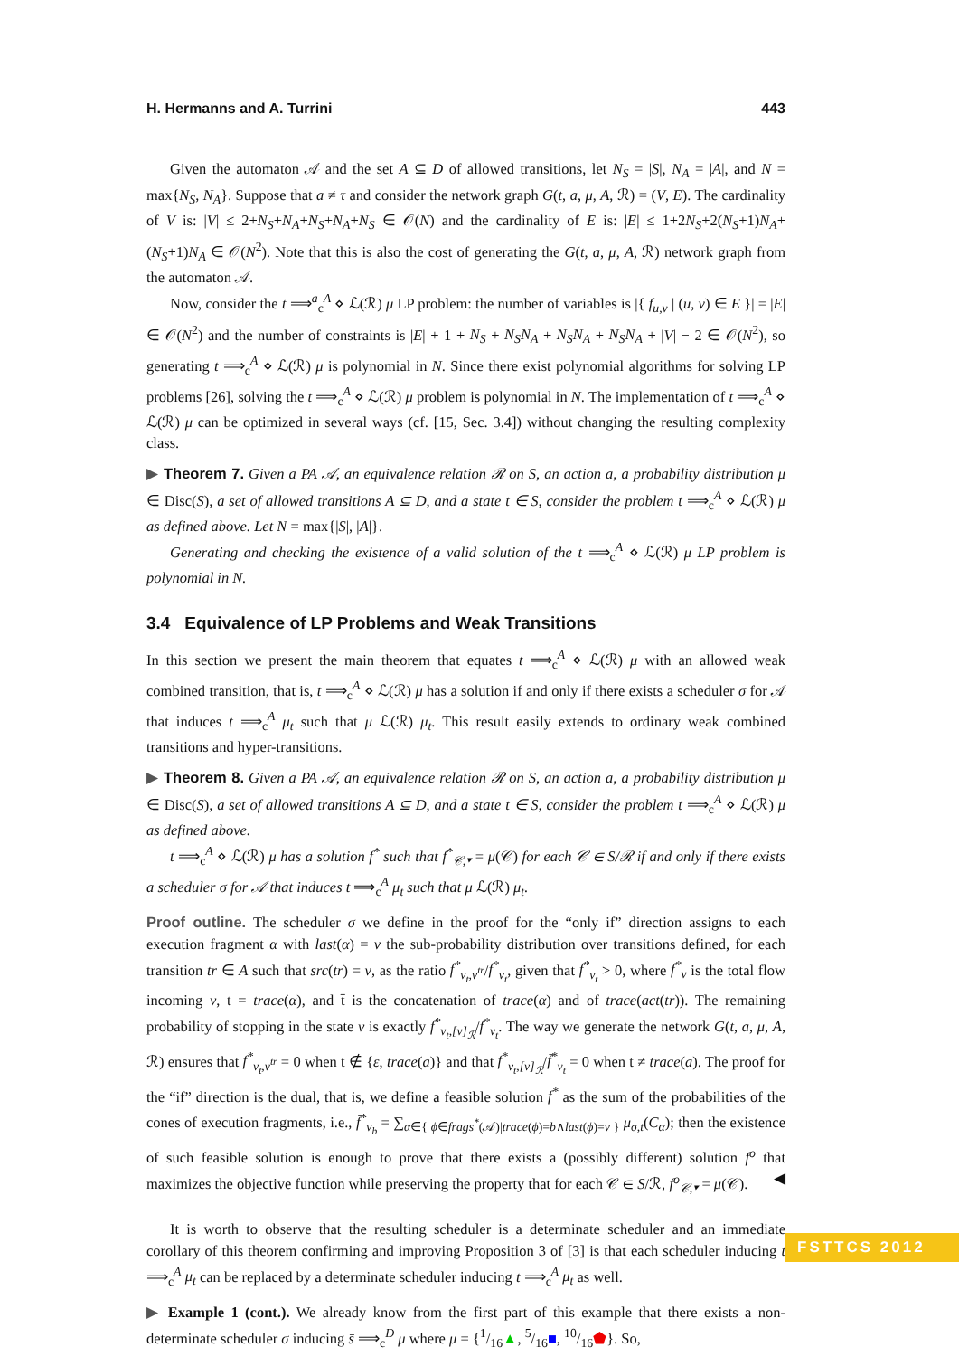H. Hermanns and A. Turrini 443
Given the automaton 𝒜 and the set A ⊆ D of allowed transitions, let N<sub>S</sub> = |S|, N<sub>A</sub> = |A|, and N = max{N<sub>S</sub>, N<sub>A</sub>}. Suppose that a ≠ τ and consider the network graph G(t, a, μ, A, ℛ) = (V, E). The cardinality of V is: |V| ≤ 2+N<sub>S</sub>+N<sub>A</sub>+N<sub>S</sub>+N<sub>A</sub>+N<sub>S</sub> ∈ 𝒪(N) and the cardinality of E is: |E| ≤ 1+2N<sub>S</sub>+2(N<sub>S</sub>+1)N<sub>A</sub>+(N<sub>S</sub>+1)N<sub>A</sub> ∈ 𝒪(N<sup>2</sup>). Note that this is also the cost of generating the G(t, a, μ, A, ℛ) network graph from the automaton 𝒜.
Now, consider the t ⟹<sup>a</sup><sub>c</sub><sup>A</sup> ⋄ ℒ(ℛ) μ LP problem: the number of variables is |{ f<sub>u,v</sub> | (u, v) ∈ E }| = |E| ∈ 𝒪(N<sup>2</sup>) and the number of constraints is |E| + 1 + N<sub>S</sub> + N<sub>S</sub>N<sub>A</sub> + N<sub>S</sub>N<sub>A</sub> + N<sub>S</sub>N<sub>A</sub> + |V| − 2 ∈ 𝒪(N<sup>2</sup>), so generating t ⟹<sub>c</sub><sup>A</sup> ⋄ ℒ(ℛ) μ is polynomial in N. Since there exist polynomial algorithms for solving LP problems [26], solving the t ⟹<sub>c</sub><sup>A</sup> ⋄ ℒ(ℛ) μ problem is polynomial in N. The implementation of t ⟹<sub>c</sub><sup>A</sup> ⋄ ℒ(ℛ) μ can be optimized in several ways (cf. [15, Sec. 3.4]) without changing the resulting complexity class.
▶ Theorem 7. Given a PA 𝒜, an equivalence relation ℛ on S, an action a, a probability distribution μ ∈ Disc(S), a set of allowed transitions A ⊆ D, and a state t ∈ S, consider the problem t ⟹<sub>c</sub><sup>A</sup> ⋄ ℒ(ℛ) μ as defined above. Let N = max{|S|, |A|}.
Generating and checking the existence of a valid solution of the t ⟹<sub>c</sub><sup>A</sup> ⋄ ℒ(ℛ) μ LP problem is polynomial in N.
3.4 Equivalence of LP Problems and Weak Transitions
In this section we present the main theorem that equates t ⟹<sub>c</sub><sup>A</sup> ⋄ ℒ(ℛ) μ with an allowed weak combined transition, that is, t ⟹<sub>c</sub><sup>A</sup> ⋄ ℒ(ℛ) μ has a solution if and only if there exists a scheduler σ for 𝒜 that induces t ⟹<sub>c</sub><sup>A</sup> μ<sub>t</sub> such that μ ℒ(ℛ) μ<sub>t</sub>. This result easily extends to ordinary weak combined transitions and hyper-transitions.
▶ Theorem 8. Given a PA 𝒜, an equivalence relation ℛ on S, an action a, a probability distribution μ ∈ Disc(S), a set of allowed transitions A ⊆ D, and a state t ∈ S, consider the problem t ⟹<sub>c</sub><sup>A</sup> ⋄ ℒ(ℛ) μ as defined above.
t ⟹<sub>c</sub><sup>A</sup> ⋄ ℒ(ℛ) μ has a solution f<sup>*</sup> such that f<sup>*</sup><sub>𝒞,▾</sub> = μ(𝒞) for each 𝒞 ∈ S/ℛ if and only if there exists a scheduler σ for 𝒜 that induces t ⟹<sub>c</sub><sup>A</sup> μ<sub>t</sub> such that μ ℒ(ℛ) μ<sub>t</sub>.
Proof outline. The scheduler σ we define in the proof for the “only if” direction assigns to each execution fragment α with last(α) = v the sub-probability distribution over transitions defined, for each transition tr ∈ A such that src(tr) = v, as the ratio f<sup>*</sup><sub>v<sub>t</sub>,v<sup>tr</sup></sub>/f̄<sup>*</sup><sub>v<sub>t</sub></sub>, given that f̄<sup>*</sup><sub>v<sub>t</sub></sub> > 0, where f̄<sup>*</sup><sub>v</sub> is the total flow incoming v, t = trace(α), and t̄ is the concatenation of trace(α) and of trace(act(tr)). The remaining probability of stopping in the state v is exactly f<sup>*</sup><sub>v<sub>t</sub>,[v]<sub>ℛ</sub></sub>/f̄<sup>*</sup><sub>v<sub>t</sub></sub>. The way we generate the network G(t, a, μ, A, ℛ) ensures that f<sup>*</sup><sub>v<sub>t</sub>,v<sup>tr</sup></sub> = 0 when t ∉ {ε, trace(a)} and that f<sup>*</sup><sub>v<sub>t</sub>,[v]<sub>ℛ</sub></sub>/f̄<sup>*</sup><sub>v<sub>t</sub></sub> = 0 when t ≠ trace(a). The proof for the “if” direction is the dual, that is, we define a feasible solution f<sup>*</sup> as the sum of the probabilities of the cones of execution fragments, i.e., f̄<sup>*</sup><sub>v<sub>b</sub></sub> = ∑<sub>α∈{ ϕ∈frags<sup>*</sup>(𝒜)|trace(ϕ)=b∧last(ϕ)=v }</sub> μ<sub>σ,t</sub>(C<sub>α</sub>); then the existence of such feasible solution is enough to prove that there exists a (possibly different) solution f<sup>o</sup> that maximizes the objective function while preserving the property that for each 𝒞 ∈ S/ℛ, f<sup>o</sup><sub>𝒞,▾</sub> = μ(𝒞). ◀
It is worth to observe that the resulting scheduler is a determinate scheduler and an immediate corollary of this theorem confirming and improving Proposition 3 of [3] is that each scheduler inducing t ⟹<sub>c</sub><sup>A</sup> μ<sub>t</sub> can be replaced by a determinate scheduler inducing t ⟹<sub>c</sub><sup>A</sup> μ<sub>t</sub> as well.
▶ Example 1 (cont.). We already know from the first part of this example that there exists a non-determinate scheduler σ inducing s̄ ⟹<sub>c</sub><sup>D</sup> μ where μ = {1/16▲, 5/16■, 10/16⬟}. So,
FSTTCS 2012